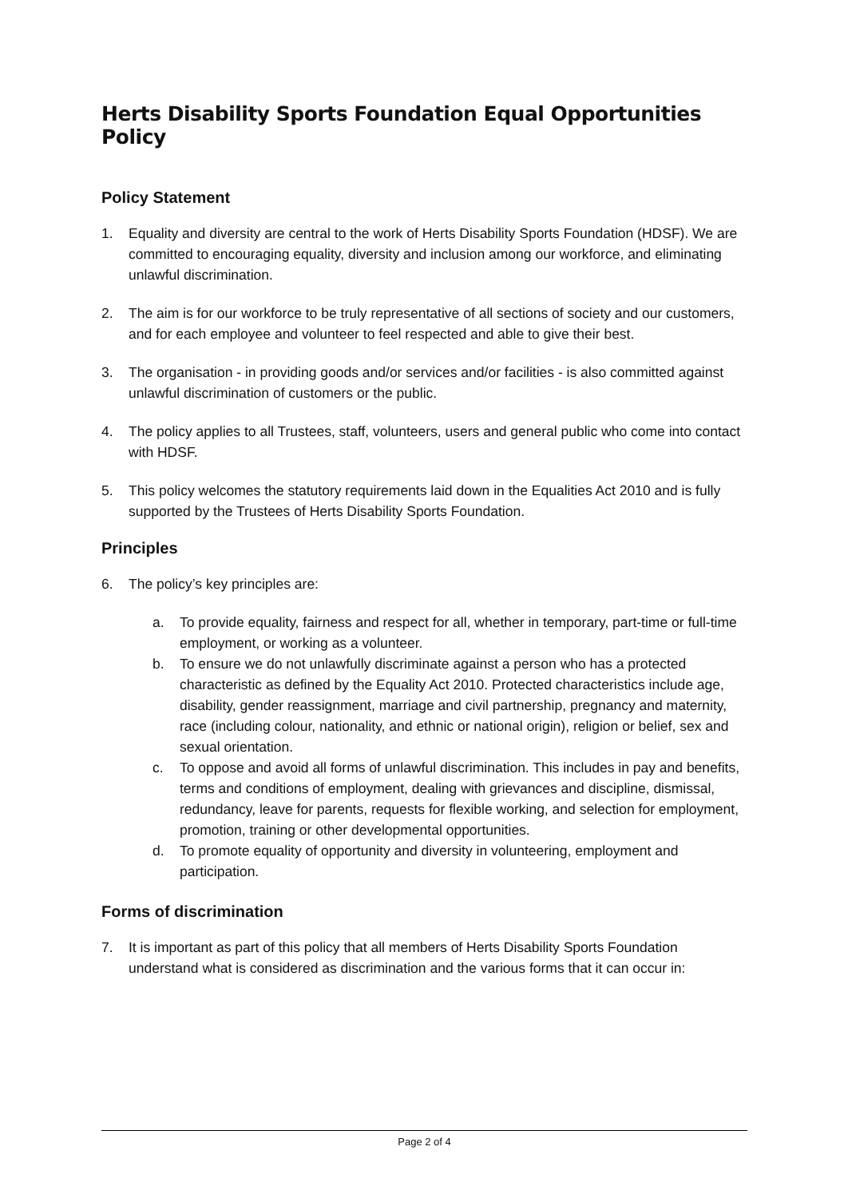Herts Disability Sports Foundation Equal Opportunities Policy
Policy Statement
1. Equality and diversity are central to the work of Herts Disability Sports Foundation (HDSF). We are committed to encouraging equality, diversity and inclusion among our workforce, and eliminating unlawful discrimination.
2. The aim is for our workforce to be truly representative of all sections of society and our customers, and for each employee and volunteer to feel respected and able to give their best.
3. The organisation - in providing goods and/or services and/or facilities - is also committed against unlawful discrimination of customers or the public.
4. The policy applies to all Trustees, staff, volunteers, users and general public who come into contact with HDSF.
5. This policy welcomes the statutory requirements laid down in the Equalities Act 2010 and is fully supported by the Trustees of Herts Disability Sports Foundation.
Principles
6. The policy’s key principles are:
a. To provide equality, fairness and respect for all, whether in temporary, part-time or full-time employment, or working as a volunteer.
b. To ensure we do not unlawfully discriminate against a person who has a protected characteristic as defined by the Equality Act 2010. Protected characteristics include age, disability, gender reassignment, marriage and civil partnership, pregnancy and maternity, race (including colour, nationality, and ethnic or national origin), religion or belief, sex and sexual orientation.
c. To oppose and avoid all forms of unlawful discrimination. This includes in pay and benefits, terms and conditions of employment, dealing with grievances and discipline, dismissal, redundancy, leave for parents, requests for flexible working, and selection for employment, promotion, training or other developmental opportunities.
d. To promote equality of opportunity and diversity in volunteering, employment and participation.
Forms of discrimination
7. It is important as part of this policy that all members of Herts Disability Sports Foundation understand what is considered as discrimination and the various forms that it can occur in:
Page 2 of 4